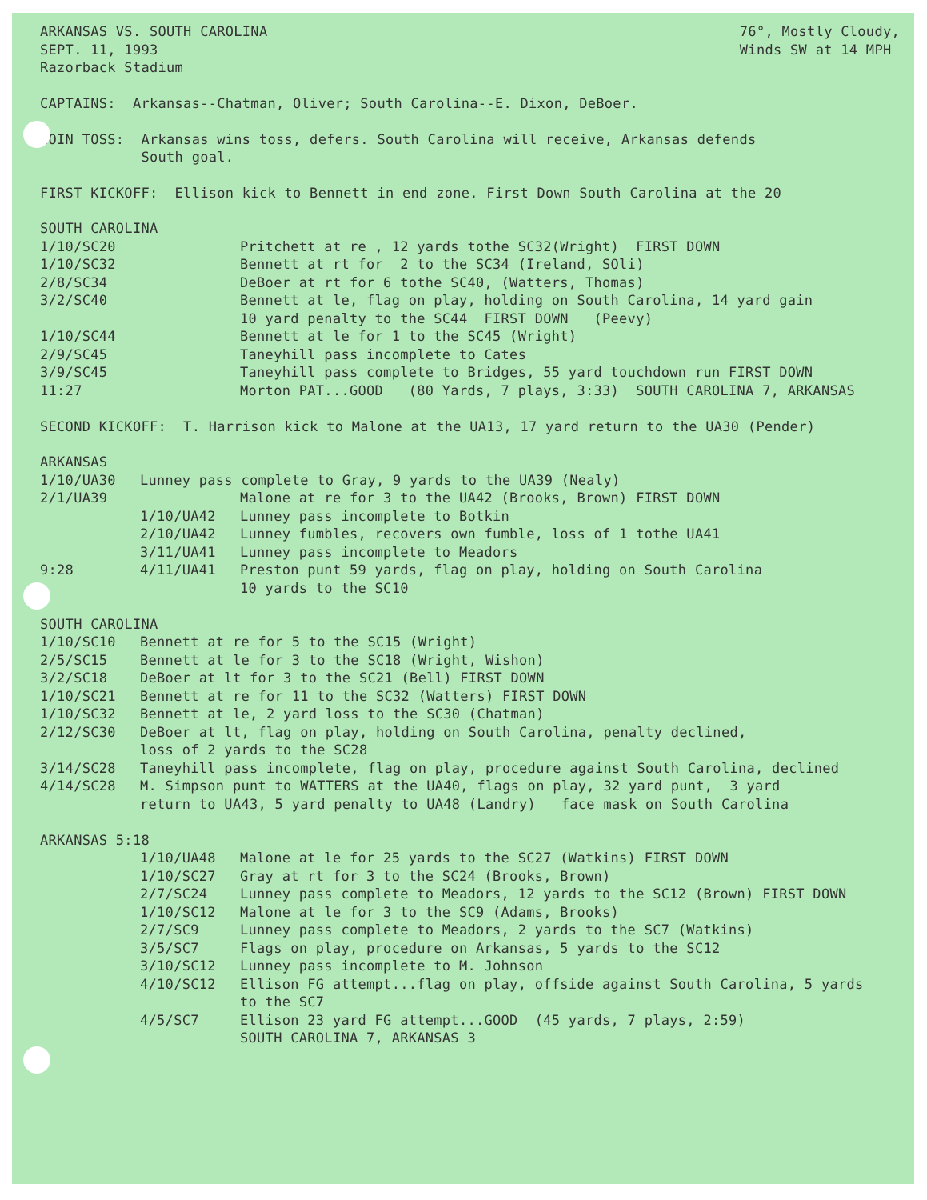ARKANSAS VS. SOUTH CAROLINA
SEPT. 11, 1993
Razorback Stadium
76°, Mostly Cloudy,
Winds SW at 14 MPH
CAPTAINS: Arkansas--Chatman, Oliver; South Carolina--E. Dixon, DeBoer.
COIN TOSS: Arkansas wins toss, defers. South Carolina will receive, Arkansas defends South goal.
FIRST KICKOFF: Ellison kick to Bennett in end zone. First Down South Carolina at the 20
SOUTH CAROLINA
1/10/SC20 Pritchett at re , 12 yards tothe SC32(Wright) FIRST DOWN
1/10/SC32 Bennett at rt for 2 to the SC34 (Ireland, SOli)
2/8/SC34 DeBoer at rt for 6 tothe SC40, (Watters, Thomas)
3/2/SC40 Bennett at le, flag on play, holding on South Carolina, 14 yard gain 10 yard penalty to the SC44 FIRST DOWN (Peevy)
1/10/SC44 Bennett at le for 1 to the SC45 (Wright)
2/9/SC45 Taneyhill pass incomplete to Cates
3/9/SC45 Taneyhill pass complete to Bridges, 55 yard touchdown run FIRST DOWN
11:27 Morton PAT...GOOD (80 Yards, 7 plays, 3:33) SOUTH CAROLINA 7, ARKANSAS
SECOND KICKOFF: T. Harrison kick to Malone at the UA13, 17 yard return to the UA30 (Pender)
ARKANSAS
1/10/UA30 Lunney pass complete to Gray, 9 yards to the UA39 (Nealy)
2/1/UA39 Malone at re for 3 to the UA42 (Brooks, Brown) FIRST DOWN
1/10/UA42 Lunney pass incomplete to Botkin
2/10/UA42 Lunney fumbles, recovers own fumble, loss of 1 tothe UA41
3/11/UA41 Lunney pass incomplete to Meadors
9:28 4/11/UA41 Preston punt 59 yards, flag on play, holding on South Carolina 10 yards to the SC10
SOUTH CAROLINA
1/10/SC10 Bennett at re for 5 to the SC15 (Wright)
2/5/SC15 Bennett at le for 3 to the SC18 (Wright, Wishon)
3/2/SC18 DeBoer at lt for 3 to the SC21 (Bell) FIRST DOWN
1/10/SC21 Bennett at re for 11 to the SC32 (Watters) FIRST DOWN
1/10/SC32 Bennett at le, 2 yard loss to the SC30 (Chatman)
2/12/SC30 DeBoer at lt, flag on play, holding on South Carolina, penalty declined, loss of 2 yards to the SC28
3/14/SC28 Taneyhill pass incomplete, flag on play, procedure against South Carolina, declined
4/14/SC28 M. Simpson punt to WATTERS at the UA40, flags on play, 32 yard punt, 3 yard return to UA43, 5 yard penalty to UA48 (Landry) face mask on South Carolina
ARKANSAS 5:18
1/10/UA48 Malone at le for 25 yards to the SC27 (Watkins) FIRST DOWN
1/10/SC27 Gray at rt for 3 to the SC24 (Brooks, Brown)
2/7/SC24 Lunney pass complete to Meadors, 12 yards to the SC12 (Brown) FIRST DOWN
1/10/SC12 Malone at le for 3 to the SC9 (Adams, Brooks)
2/7/SC9 Lunney pass complete to Meadors, 2 yards to the SC7 (Watkins)
3/5/SC7 Flags on play, procedure on Arkansas, 5 yards to the SC12
3/10/SC12 Lunney pass incomplete to M. Johnson
4/10/SC12 Ellison FG attempt...flag on play, offside against South Carolina, 5 yards to the SC7
4/5/SC7 Ellison 23 yard FG attempt...GOOD (45 yards, 7 plays, 2:59) SOUTH CAROLINA 7, ARKANSAS 3